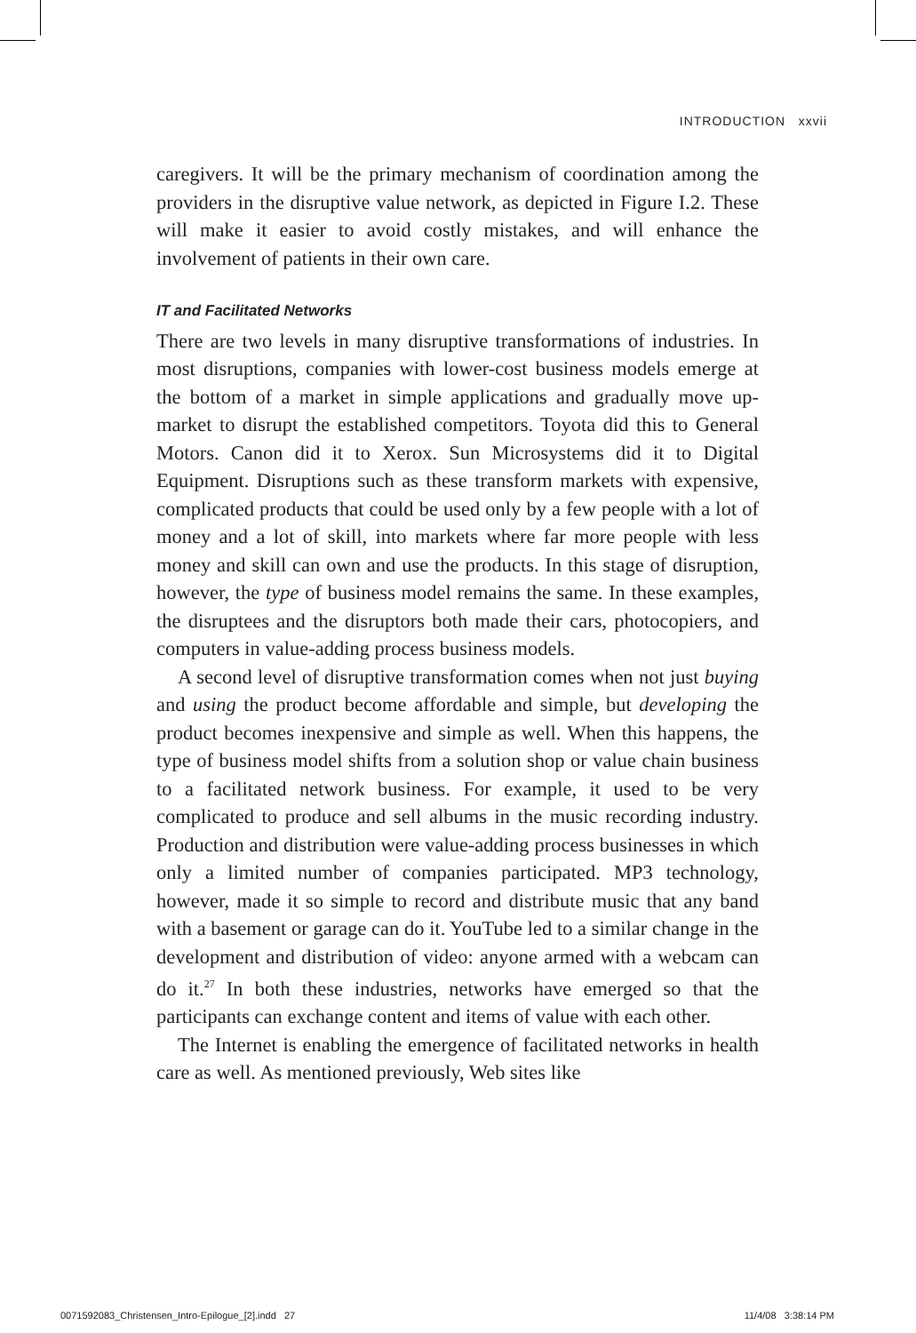INTRODUCTION xxvii
caregivers. It will be the primary mechanism of coordination among the providers in the disruptive value network, as depicted in Figure I.2. These will make it easier to avoid costly mistakes, and will enhance the involvement of patients in their own care.
IT and Facilitated Networks
There are two levels in many disruptive transformations of industries. In most disruptions, companies with lower-cost business models emerge at the bottom of a market in simple applications and gradually move up-market to disrupt the established competitors. Toyota did this to General Motors. Canon did it to Xerox. Sun Microsystems did it to Digital Equipment. Disruptions such as these transform markets with expensive, complicated products that could be used only by a few people with a lot of money and a lot of skill, into markets where far more people with less money and skill can own and use the products. In this stage of disruption, however, the type of business model remains the same. In these examples, the disruptees and the disruptors both made their cars, photocopiers, and computers in value-adding process business models.
A second level of disruptive transformation comes when not just buying and using the product become affordable and simple, but developing the product becomes inexpensive and simple as well. When this happens, the type of business model shifts from a solution shop or value chain business to a facilitated network business. For example, it used to be very complicated to produce and sell albums in the music recording industry. Production and distribution were value-adding process businesses in which only a limited number of companies participated. MP3 technology, however, made it so simple to record and distribute music that any band with a basement or garage can do it. YouTube led to a similar change in the development and distribution of video: anyone armed with a webcam can do it.<sup>27</sup> In both these industries, networks have emerged so that the participants can exchange content and items of value with each other.
The Internet is enabling the emergence of facilitated networks in health care as well. As mentioned previously, Web sites like
0071592083_Christensen_Intro-Epilogue_[2].indd 27 11/4/08 3:38:14 PM